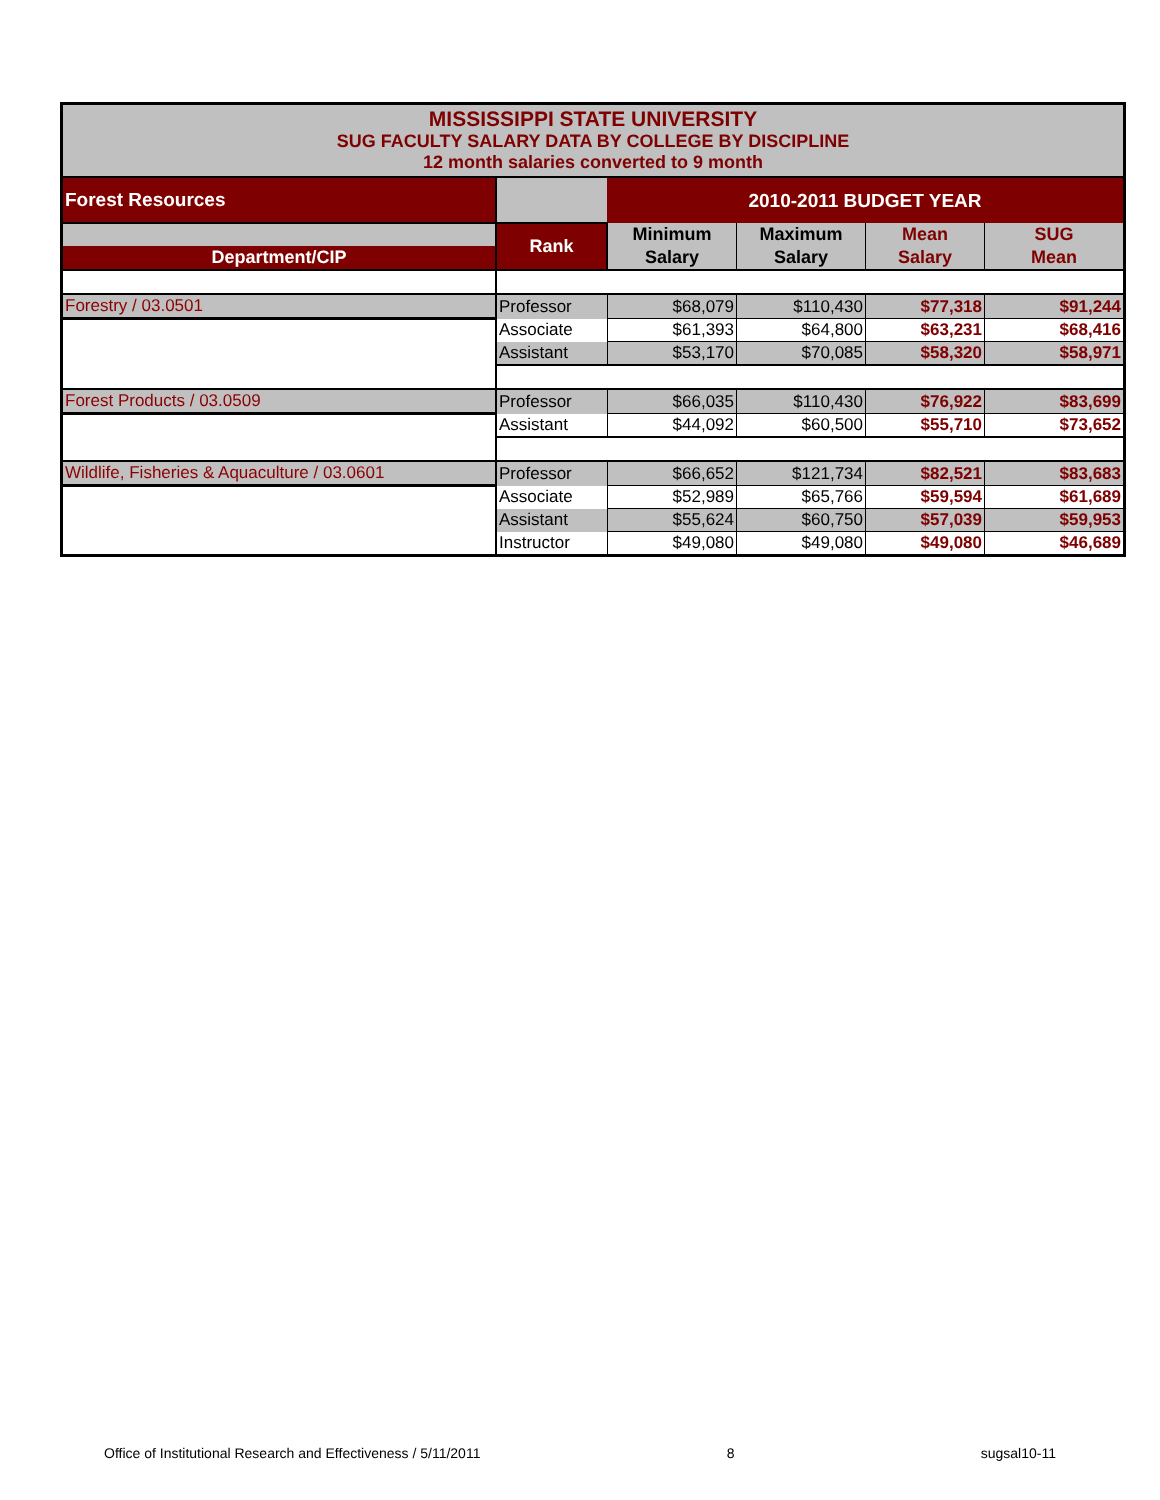| MISSISSIPPI STATE UNIVERSITY SUG FACULTY SALARY DATA BY COLLEGE BY DISCIPLINE 12 month salaries converted to 9 month | | | | | |
| Forest Resources | | 2010-2011 BUDGET YEAR | | | |
| | Rank | Minimum | Maximum | Mean | SUG |
| Department/CIP | | Salary | Salary | Salary | Mean |
| Forestry / 03.0501 | Professor | $68,079 | $110,430 | $77,318 | $91,244 |
| | Associate | $61,393 | $64,800 | $63,231 | $68,416 |
| | Assistant | $53,170 | $70,085 | $58,320 | $58,971 |
| Forest Products / 03.0509 | Professor | $66,035 | $110,430 | $76,922 | $83,699 |
| | Assistant | $44,092 | $60,500 | $55,710 | $73,652 |
| Wildlife, Fisheries & Aquaculture / 03.0601 | Professor | $66,652 | $121,734 | $82,521 | $83,683 |
| | Associate | $52,989 | $65,766 | $59,594 | $61,689 |
| | Assistant | $55,624 | $60,750 | $57,039 | $59,953 |
| | Instructor | $49,080 | $49,080 | $49,080 | $46,689 |
Office of Institutional Research and Effectiveness / 5/11/2011 8 sugsal10-11